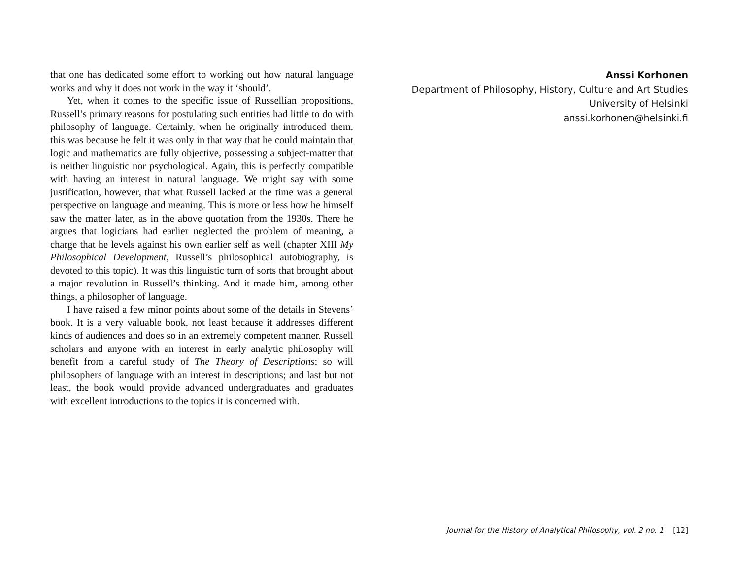that one has dedicated some effort to working out how natural language works and why it does not work in the way it ‘should’.
Yet, when it comes to the specific issue of Russellian propositions, Russell’s primary reasons for postulating such entities had little to do with philosophy of language. Certainly, when he originally introduced them, this was because he felt it was only in that way that he could maintain that logic and mathematics are fully objective, possessing a subject-matter that is neither linguistic nor psychological. Again, this is perfectly compatible with having an interest in natural language. We might say with some justification, however, that what Russell lacked at the time was a general perspective on language and meaning. This is more or less how he himself saw the matter later, as in the above quotation from the 1930s. There he argues that logicians had earlier neglected the problem of meaning, a charge that he levels against his own earlier self as well (chapter XIII My Philosophical Development, Russell’s philosophical autobiography, is devoted to this topic). It was this linguistic turn of sorts that brought about a major revolution in Russell’s thinking. And it made him, among other things, a philosopher of language.
I have raised a few minor points about some of the details in Stevens’ book. It is a very valuable book, not least because it addresses different kinds of audiences and does so in an extremely competent manner. Russell scholars and anyone with an interest in early analytic philosophy will benefit from a careful study of The Theory of Descriptions; so will philosophers of language with an interest in descriptions; and last but not least, the book would provide advanced undergraduates and graduates with excellent introductions to the topics it is concerned with.
Anssi Korhonen
Department of Philosophy, History, Culture and Art Studies
University of Helsinki
anssi.korhonen@helsinki.fi
Journal for the History of Analytical Philosophy, vol. 2 no. 1 [12]